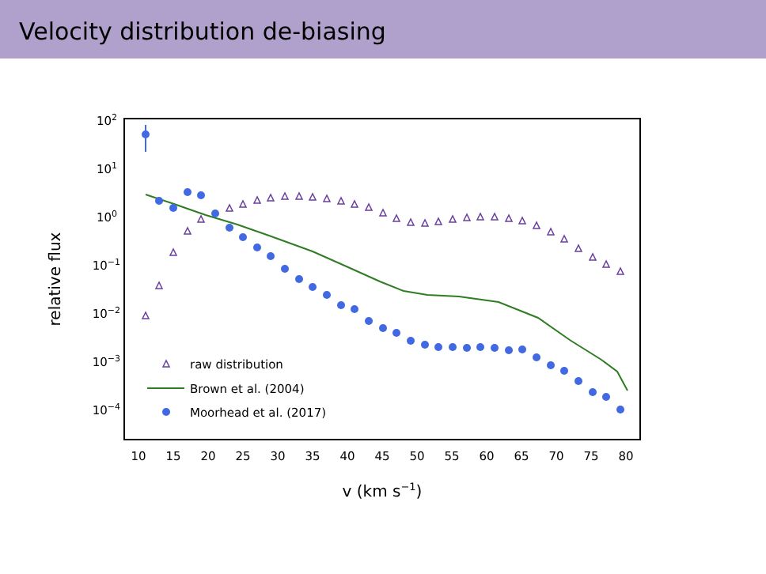Velocity distribution de-biasing
102
101
100
10−1
10−2
10−3
10−4
10
15
20
25
30
35
40
45
50
55
60
65
70
75
80
v (km s−1)
relative flux
raw distribution
Brown et al. (2004)
Moorhead et al. (2017)